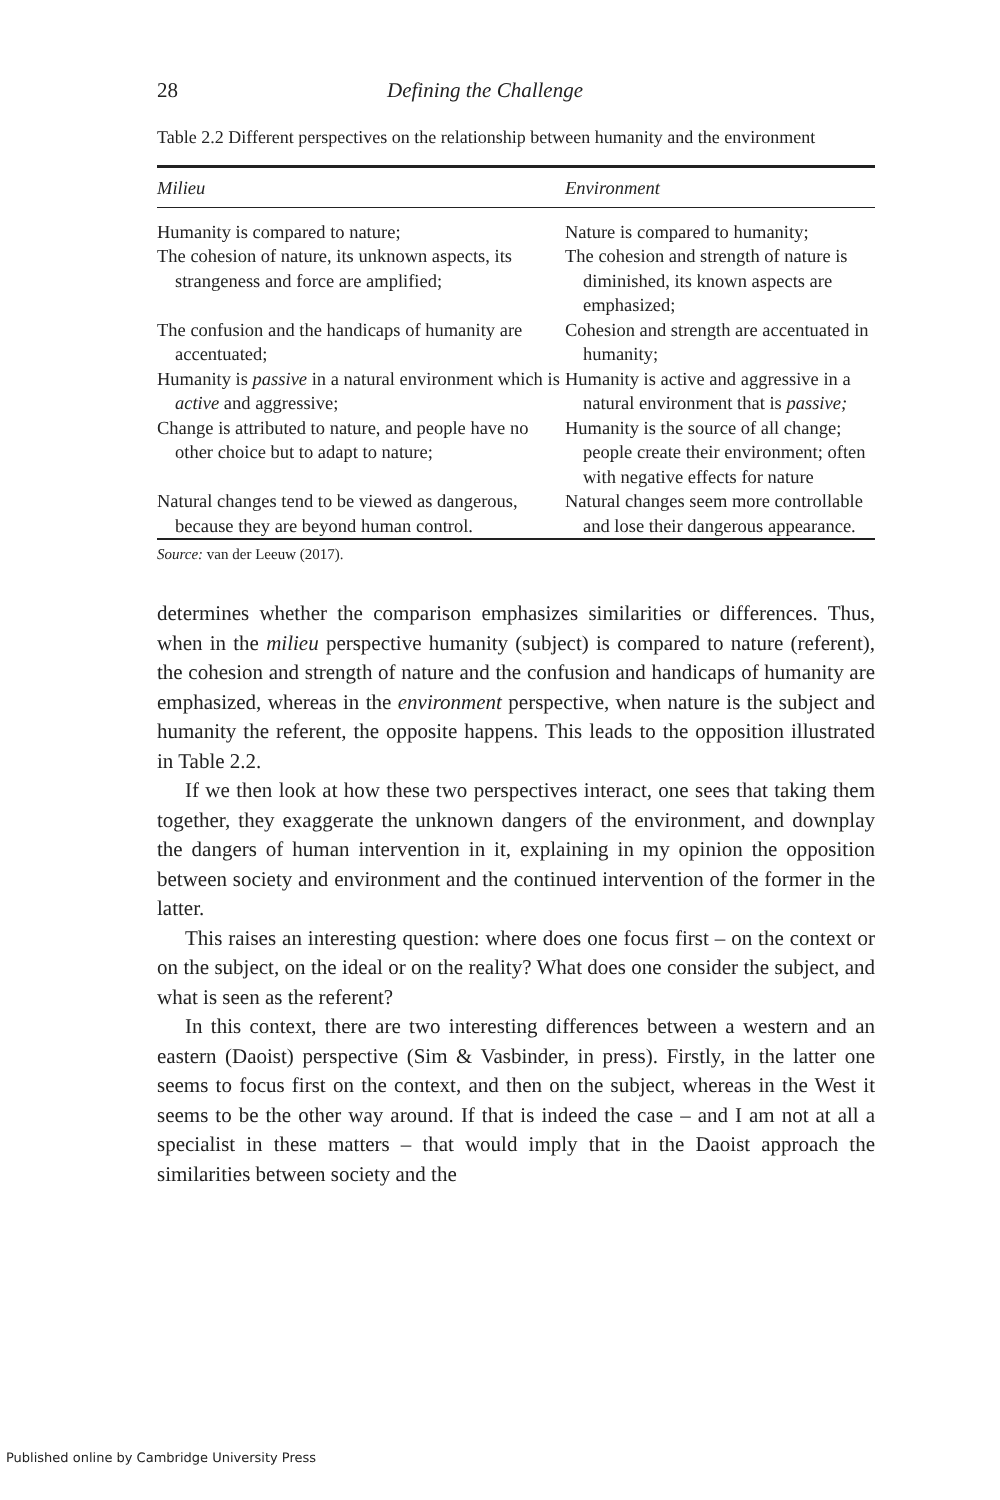28 Defining the Challenge
Table 2.2 Different perspectives on the relationship between humanity and the environment
| Milieu | Environment |
| --- | --- |
| Humanity is compared to nature; | Nature is compared to humanity; |
| The cohesion of nature, its unknown aspects, its strangeness and force are amplified; | The cohesion and strength of nature is diminished, its known aspects are emphasized; |
| The confusion and the handicaps of humanity are accentuated; | Cohesion and strength are accentuated in humanity; |
| Humanity is passive in a natural environment which is active and aggressive; | Humanity is active and aggressive in a natural environment that is passive; |
| Change is attributed to nature, and people have no other choice but to adapt to nature; | Humanity is the source of all change; people create their environment; often with negative effects for nature |
| Natural changes tend to be viewed as dangerous, because they are beyond human control. | Natural changes seem more controllable and lose their dangerous appearance. |
Source: van der Leeuw (2017).
determines whether the comparison emphasizes similarities or differences. Thus, when in the milieu perspective humanity (subject) is compared to nature (referent), the cohesion and strength of nature and the confusion and handicaps of humanity are emphasized, whereas in the environment perspective, when nature is the subject and humanity the referent, the opposite happens. This leads to the opposition illustrated in Table 2.2.
If we then look at how these two perspectives interact, one sees that taking them together, they exaggerate the unknown dangers of the environment, and downplay the dangers of human intervention in it, explaining in my opinion the opposition between society and environment and the continued intervention of the former in the latter.
This raises an interesting question: where does one focus first – on the context or on the subject, on the ideal or on the reality? What does one consider the subject, and what is seen as the referent?
In this context, there are two interesting differences between a western and an eastern (Daoist) perspective (Sim & Vasbinder, in press). Firstly, in the latter one seems to focus first on the context, and then on the subject, whereas in the West it seems to be the other way around. If that is indeed the case – and I am not at all a specialist in these matters – that would imply that in the Daoist approach the similarities between society and the
Published online by Cambridge University Press